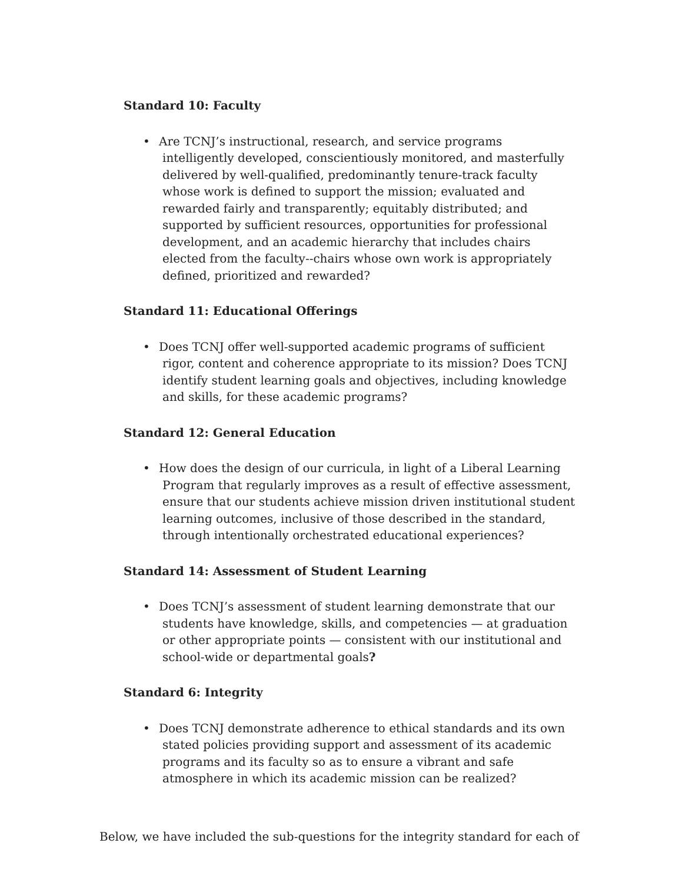Standard 10: Faculty
• Are TCNJ’s instructional, research, and service programs intelligently developed, conscientiously monitored, and masterfully delivered by well-qualified, predominantly tenure-track faculty whose work is defined to support the mission; evaluated and rewarded fairly and transparently; equitably distributed; and supported by sufficient resources, opportunities for professional development, and an academic hierarchy that includes chairs elected from the faculty--chairs whose own work is appropriately defined, prioritized and rewarded?
Standard 11: Educational Offerings
• Does TCNJ offer well-supported academic programs of sufficient rigor, content and coherence appropriate to its mission? Does TCNJ identify student learning goals and objectives, including knowledge and skills, for these academic programs?
Standard 12: General Education
• How does the design of our curricula, in light of a Liberal Learning Program that regularly improves as a result of effective assessment, ensure that our students achieve mission driven institutional student learning outcomes, inclusive of those described in the standard, through intentionally orchestrated educational experiences?
Standard 14: Assessment of Student Learning
• Does TCNJ’s assessment of student learning demonstrate that our students have knowledge, skills, and competencies — at graduation or other appropriate points — consistent with our institutional and school-wide or departmental goals?
Standard 6: Integrity
• Does TCNJ demonstrate adherence to ethical standards and its own stated policies providing support and assessment of its academic programs and its faculty so as to ensure a vibrant and safe atmosphere in which its academic mission can be realized?
Below, we have included the sub-questions for the integrity standard for each of